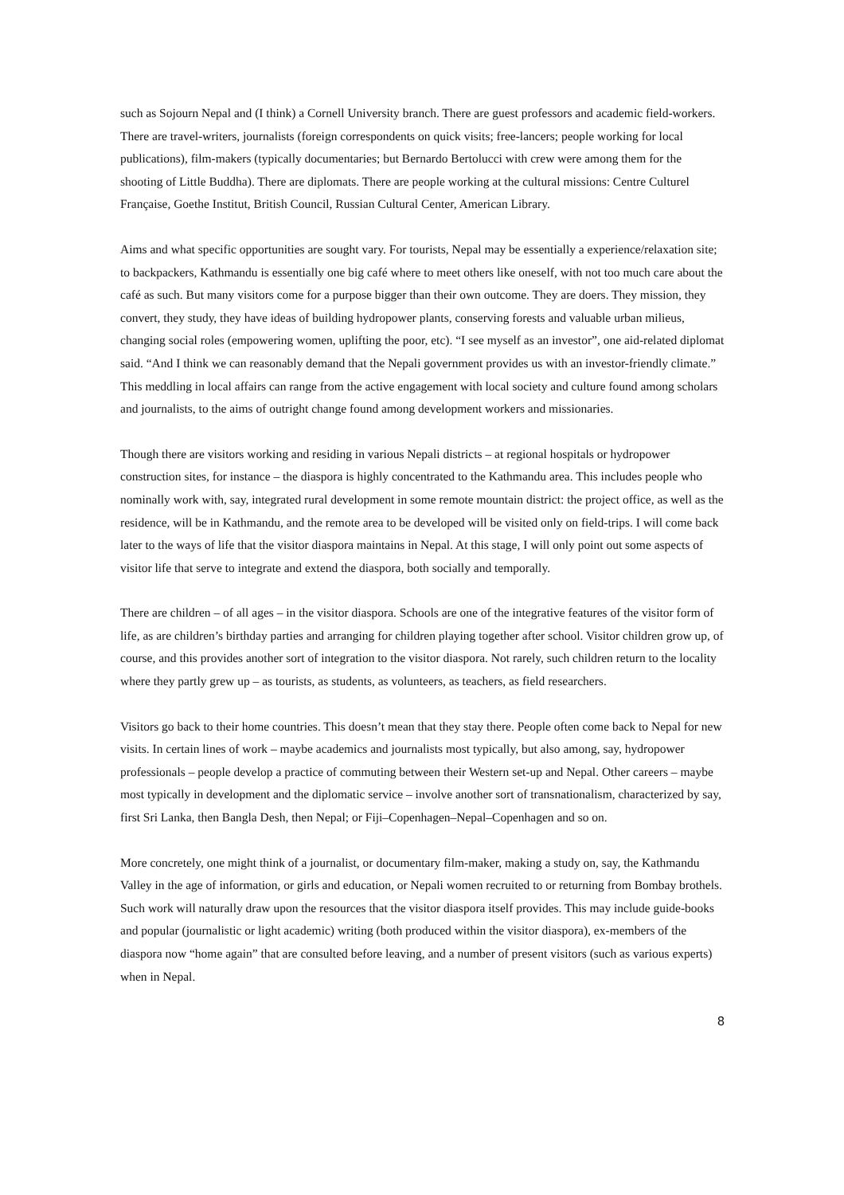such as Sojourn Nepal and (I think) a Cornell University branch. There are guest professors and academic field-workers. There are travel-writers, journalists (foreign correspondents on quick visits; free-lancers; people working for local publications), film-makers (typically documentaries; but Bernardo Bertolucci with crew were among them for the shooting of Little Buddha). There are diplomats. There are people working at the cultural missions: Centre Culturel Française, Goethe Institut, British Council, Russian Cultural Center, American Library.
Aims and what specific opportunities are sought vary. For tourists, Nepal may be essentially a experience/relaxation site; to backpackers, Kathmandu is essentially one big café where to meet others like oneself, with not too much care about the café as such. But many visitors come for a purpose bigger than their own outcome. They are doers. They mission, they convert, they study, they have ideas of building hydropower plants, conserving forests and valuable urban milieus, changing social roles (empowering women, uplifting the poor, etc). “I see myself as an investor”, one aid-related diplomat said. “And I think we can reasonably demand that the Nepali government provides us with an investor-friendly climate.” This meddling in local affairs can range from the active engagement with local society and culture found among scholars and journalists, to the aims of outright change found among development workers and missionaries.
Though there are visitors working and residing in various Nepali districts – at regional hospitals or hydropower construction sites, for instance – the diaspora is highly concentrated to the Kathmandu area. This includes people who nominally work with, say, integrated rural development in some remote mountain district: the project office, as well as the residence, will be in Kathmandu, and the remote area to be developed will be visited only on field-trips. I will come back later to the ways of life that the visitor diaspora maintains in Nepal. At this stage, I will only point out some aspects of visitor life that serve to integrate and extend the diaspora, both socially and temporally.
There are children – of all ages – in the visitor diaspora. Schools are one of the integrative features of the visitor form of life, as are children’s birthday parties and arranging for children playing together after school. Visitor children grow up, of course, and this provides another sort of integration to the visitor diaspora. Not rarely, such children return to the locality where they partly grew up – as tourists, as students, as volunteers, as teachers, as field researchers.
Visitors go back to their home countries. This doesn’t mean that they stay there. People often come back to Nepal for new visits. In certain lines of work – maybe academics and journalists most typically, but also among, say, hydropower professionals – people develop a practice of commuting between their Western set-up and Nepal. Other careers – maybe most typically in development and the diplomatic service – involve another sort of transnationalism, characterized by say, first Sri Lanka, then Bangla Desh, then Nepal; or Fiji–Copenhagen–Nepal–Copenhagen and so on.
More concretely, one might think of a journalist, or documentary film-maker, making a study on, say, the Kathmandu Valley in the age of information, or girls and education, or Nepali women recruited to or returning from Bombay brothels. Such work will naturally draw upon the resources that the visitor diaspora itself provides. This may include guide-books and popular (journalistic or light academic) writing (both produced within the visitor diaspora), ex-members of the diaspora now “home again” that are consulted before leaving, and a number of present visitors (such as various experts) when in Nepal.
8